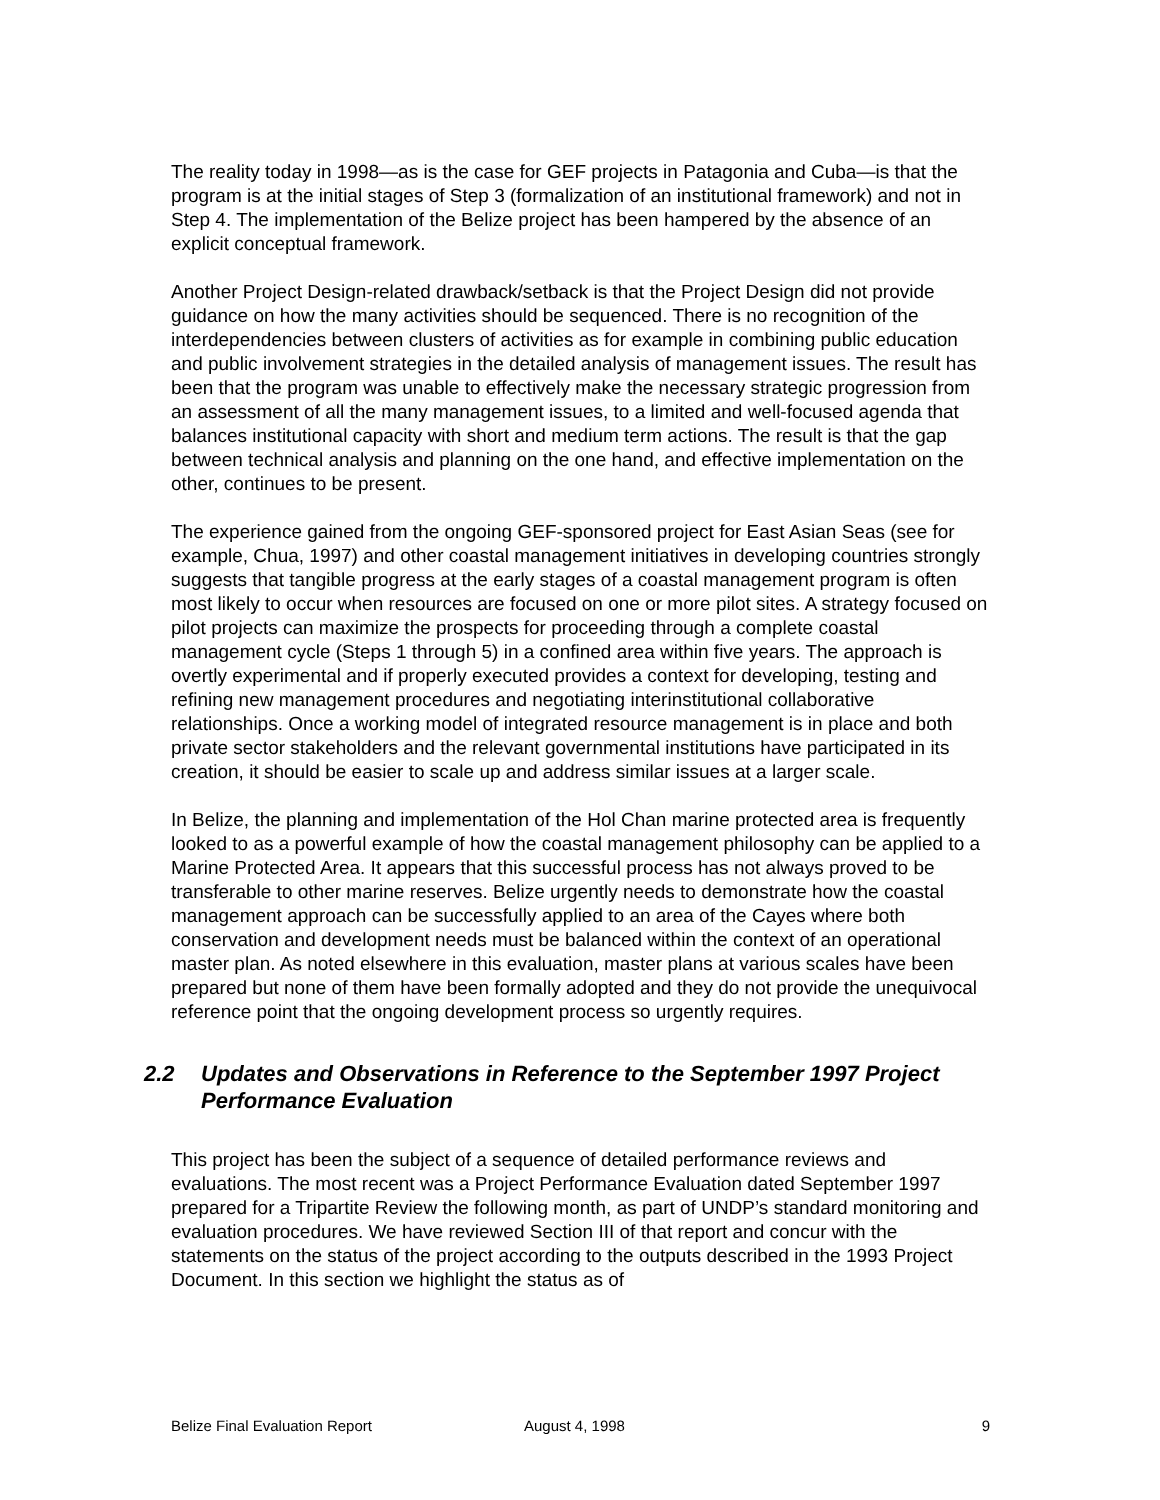The reality today in 1998—as is the case for GEF projects in Patagonia and Cuba—is that the program is at the initial stages of Step 3 (formalization of an institutional framework) and not in Step 4. The implementation of the Belize project has been hampered by the absence of an explicit conceptual framework.
Another Project Design-related drawback/setback is that the Project Design did not provide guidance on how the many activities should be sequenced. There is no recognition of the interdependencies between clusters of activities as for example in combining public education and public involvement strategies in the detailed analysis of management issues. The result has been that the program was unable to effectively make the necessary strategic progression from an assessment of all the many management issues, to a limited and well-focused agenda that balances institutional capacity with short and medium term actions. The result is that the gap between technical analysis and planning on the one hand, and effective implementation on the other, continues to be present.
The experience gained from the ongoing GEF-sponsored project for East Asian Seas (see for example, Chua, 1997) and other coastal management initiatives in developing countries strongly suggests that tangible progress at the early stages of a coastal management program is often most likely to occur when resources are focused on one or more pilot sites. A strategy focused on pilot projects can maximize the prospects for proceeding through a complete coastal management cycle (Steps 1 through 5) in a confined area within five years. The approach is overtly experimental and if properly executed provides a context for developing, testing and refining new management procedures and negotiating interinstitutional collaborative relationships. Once a working model of integrated resource management is in place and both private sector stakeholders and the relevant governmental institutions have participated in its creation, it should be easier to scale up and address similar issues at a larger scale.
In Belize, the planning and implementation of the Hol Chan marine protected area is frequently looked to as a powerful example of how the coastal management philosophy can be applied to a Marine Protected Area. It appears that this successful process has not always proved to be transferable to other marine reserves. Belize urgently needs to demonstrate how the coastal management approach can be successfully applied to an area of the Cayes where both conservation and development needs must be balanced within the context of an operational master plan. As noted elsewhere in this evaluation, master plans at various scales have been prepared but none of them have been formally adopted and they do not provide the unequivocal reference point that the ongoing development process so urgently requires.
2.2 Updates and Observations in Reference to the September 1997 Project Performance Evaluation
This project has been the subject of a sequence of detailed performance reviews and evaluations. The most recent was a Project Performance Evaluation dated September 1997 prepared for a Tripartite Review the following month, as part of UNDP’s standard monitoring and evaluation procedures. We have reviewed Section III of that report and concur with the statements on the status of the project according to the outputs described in the 1993 Project Document. In this section we highlight the status as of
Belize Final Evaluation Report August 4, 1998 9